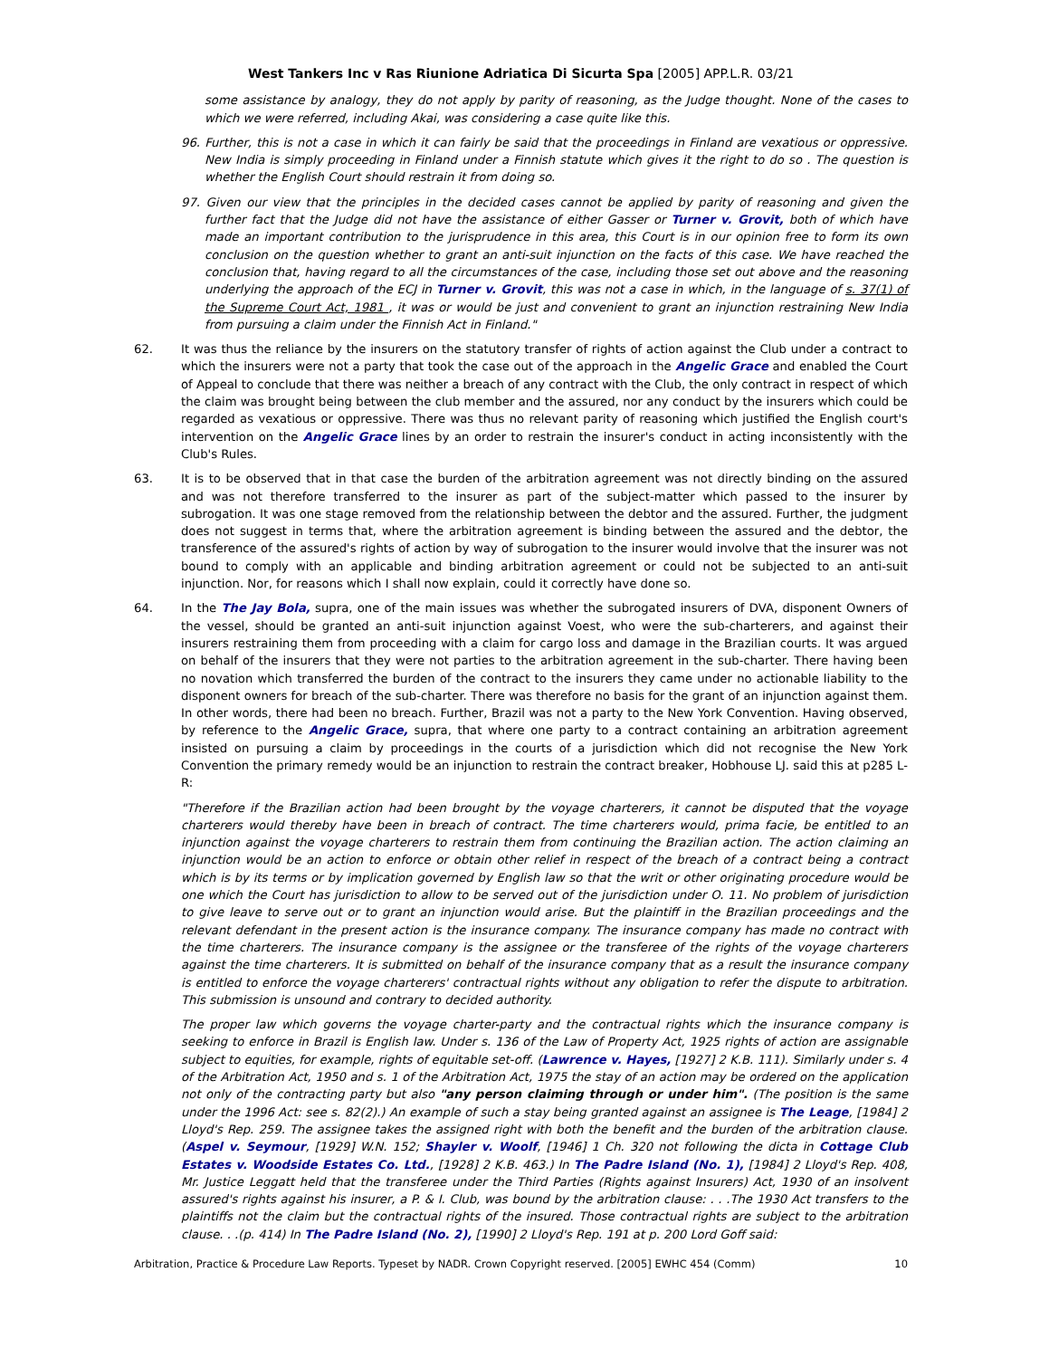West Tankers Inc v Ras Riunione Adriatica Di Sicurta Spa [2005] APP.L.R. 03/21
some assistance by analogy, they do not apply by parity of reasoning, as the Judge thought. None of the cases to which we were referred, including Akai, was considering a case quite like this.
96. Further, this is not a case in which it can fairly be said that the proceedings in Finland are vexatious or oppressive. New India is simply proceeding in Finland under a Finnish statute which gives it the right to do so . The question is whether the English Court should restrain it from doing so.
97. Given our view that the principles in the decided cases cannot be applied by parity of reasoning and given the further fact that the Judge did not have the assistance of either Gasser or Turner v. Grovit, both of which have made an important contribution to the jurisprudence in this area, this Court is in our opinion free to form its own conclusion on the question whether to grant an anti-suit injunction on the facts of this case. We have reached the conclusion that, having regard to all the circumstances of the case, including those set out above and the reasoning underlying the approach of the ECJ in Turner v. Grovit, this was not a case in which, in the language of s. 37(1) of the Supreme Court Act, 1981 , it was or would be just and convenient to grant an injunction restraining New India from pursuing a claim under the Finnish Act in Finland."
62. It was thus the reliance by the insurers on the statutory transfer of rights of action against the Club under a contract to which the insurers were not a party that took the case out of the approach in the Angelic Grace and enabled the Court of Appeal to conclude that there was neither a breach of any contract with the Club, the only contract in respect of which the claim was brought being between the club member and the assured, nor any conduct by the insurers which could be regarded as vexatious or oppressive. There was thus no relevant parity of reasoning which justified the English court's intervention on the Angelic Grace lines by an order to restrain the insurer's conduct in acting inconsistently with the Club's Rules.
63. It is to be observed that in that case the burden of the arbitration agreement was not directly binding on the assured and was not therefore transferred to the insurer as part of the subject-matter which passed to the insurer by subrogation. It was one stage removed from the relationship between the debtor and the assured. Further, the judgment does not suggest in terms that, where the arbitration agreement is binding between the assured and the debtor, the transference of the assured's rights of action by way of subrogation to the insurer would involve that the insurer was not bound to comply with an applicable and binding arbitration agreement or could not be subjected to an anti-suit injunction. Nor, for reasons which I shall now explain, could it correctly have done so.
64. In the The Jay Bola, supra, one of the main issues was whether the subrogated insurers of DVA, disponent Owners of the vessel, should be granted an anti-suit injunction against Voest, who were the sub-charterers, and against their insurers restraining them from proceeding with a claim for cargo loss and damage in the Brazilian courts. It was argued on behalf of the insurers that they were not parties to the arbitration agreement in the sub-charter. There having been no novation which transferred the burden of the contract to the insurers they came under no actionable liability to the disponent owners for breach of the sub-charter. There was therefore no basis for the grant of an injunction against them. In other words, there had been no breach. Further, Brazil was not a party to the New York Convention. Having observed, by reference to the Angelic Grace, supra, that where one party to a contract containing an arbitration agreement insisted on pursuing a claim by proceedings in the courts of a jurisdiction which did not recognise the New York Convention the primary remedy would be an injunction to restrain the contract breaker, Hobhouse LJ. said this at p285 L-R:
"Therefore if the Brazilian action had been brought by the voyage charterers, it cannot be disputed that the voyage charterers would thereby have been in breach of contract. The time charterers would, prima facie, be entitled to an injunction against the voyage charterers to restrain them from continuing the Brazilian action. The action claiming an injunction would be an action to enforce or obtain other relief in respect of the breach of a contract being a contract which is by its terms or by implication governed by English law so that the writ or other originating procedure would be one which the Court has jurisdiction to allow to be served out of the jurisdiction under O. 11. No problem of jurisdiction to give leave to serve out or to grant an injunction would arise. But the plaintiff in the Brazilian proceedings and the relevant defendant in the present action is the insurance company. The insurance company has made no contract with the time charterers. The insurance company is the assignee or the transferee of the rights of the voyage charterers against the time charterers. It is submitted on behalf of the insurance company that as a result the insurance company is entitled to enforce the voyage charterers' contractual rights without any obligation to refer the dispute to arbitration. This submission is unsound and contrary to decided authority.
The proper law which governs the voyage charter-party and the contractual rights which the insurance company is seeking to enforce in Brazil is English law. Under s. 136 of the Law of Property Act, 1925 rights of action are assignable subject to equities, for example, rights of equitable set-off. (Lawrence v. Hayes, [1927] 2 K.B. 111). Similarly under s. 4 of the Arbitration Act, 1950 and s. 1 of the Arbitration Act, 1975 the stay of an action may be ordered on the application not only of the contracting party but also "any person claiming through or under him". (The position is the same under the 1996 Act: see s. 82(2).) An example of such a stay being granted against an assignee is The Leage, [1984] 2 Lloyd's Rep. 259. The assignee takes the assigned right with both the benefit and the burden of the arbitration clause. (Aspel v. Seymour, [1929] W.N. 152; Shayler v. Woolf, [1946] 1 Ch. 320 not following the dicta in Cottage Club Estates v. Woodside Estates Co. Ltd., [1928] 2 K.B. 463.) In The Padre Island (No. 1), [1984] 2 Lloyd's Rep. 408, Mr. Justice Leggatt held that the transferee under the Third Parties (Rights against Insurers) Act, 1930 of an insolvent assured's rights against his insurer, a P. & I. Club, was bound by the arbitration clause: . . .The 1930 Act transfers to the plaintiffs not the claim but the contractual rights of the insured. Those contractual rights are subject to the arbitration clause. . .(p. 414) In The Padre Island (No. 2), [1990] 2 Lloyd's Rep. 191 at p. 200 Lord Goff said:
Arbitration, Practice & Procedure Law Reports. Typeset by NADR. Crown Copyright reserved. [2005] EWHC 454 (Comm) 10